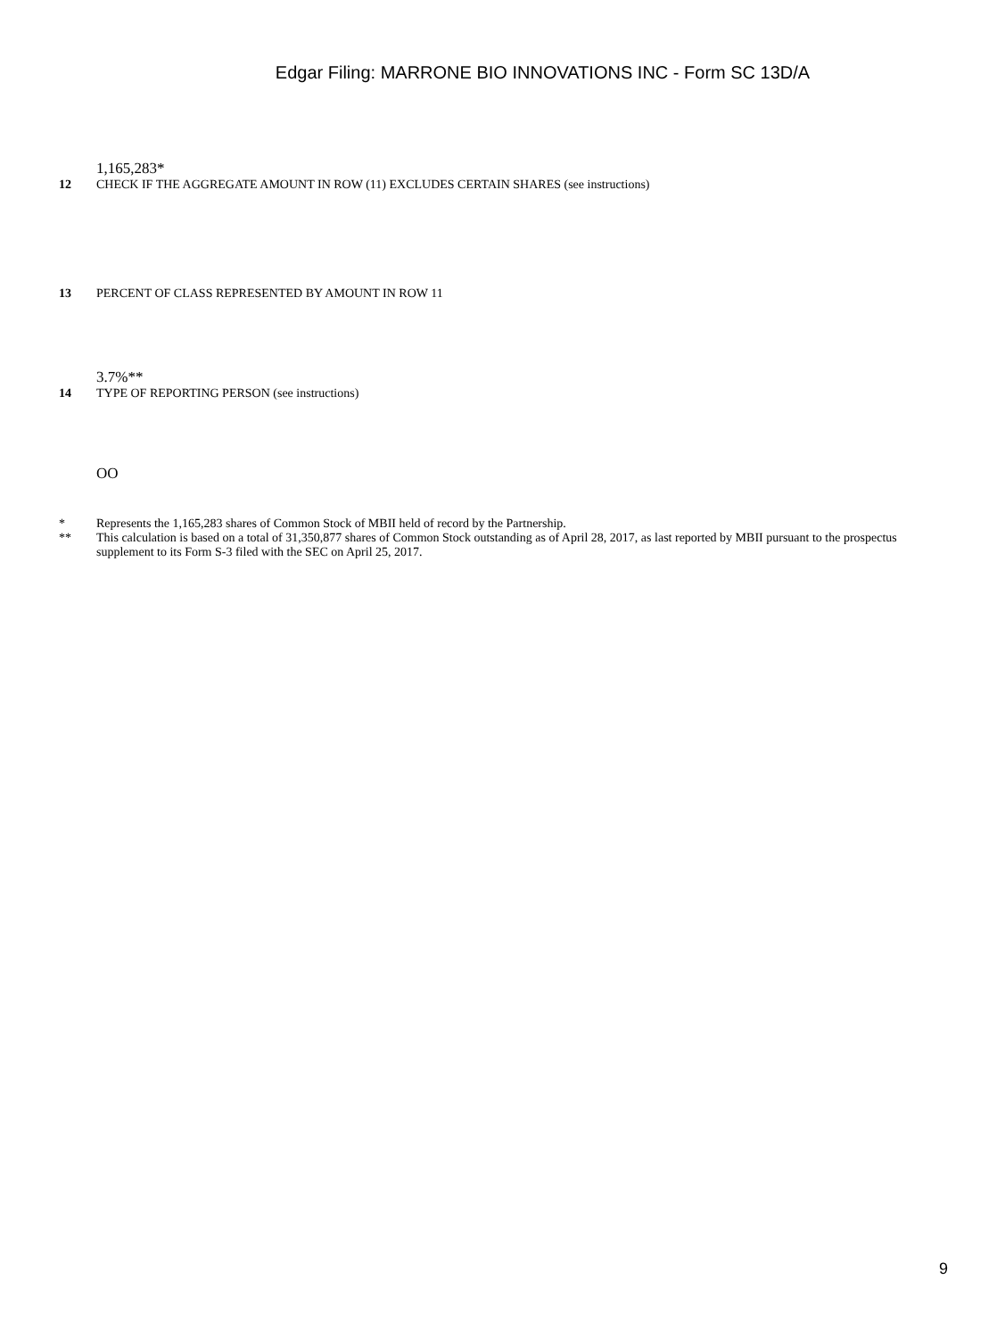Edgar Filing: MARRONE BIO INNOVATIONS INC - Form SC 13D/A
| | 1,165,283* |
| 12 | CHECK IF THE AGGREGATE AMOUNT IN ROW (11) EXCLUDES CERTAIN SHARES (see instructions) |
| 13 | PERCENT OF CLASS REPRESENTED BY AMOUNT IN ROW 11 |
| | 3.7%** |
| 14 | TYPE OF REPORTING PERSON (see instructions) |
| | OO |
* Represents the 1,165,283 shares of Common Stock of MBII held of record by the Partnership.
** This calculation is based on a total of 31,350,877 shares of Common Stock outstanding as of April 28, 2017, as last reported by MBII pursuant to the prospectus supplement to its Form S-3 filed with the SEC on April 25, 2017.
9